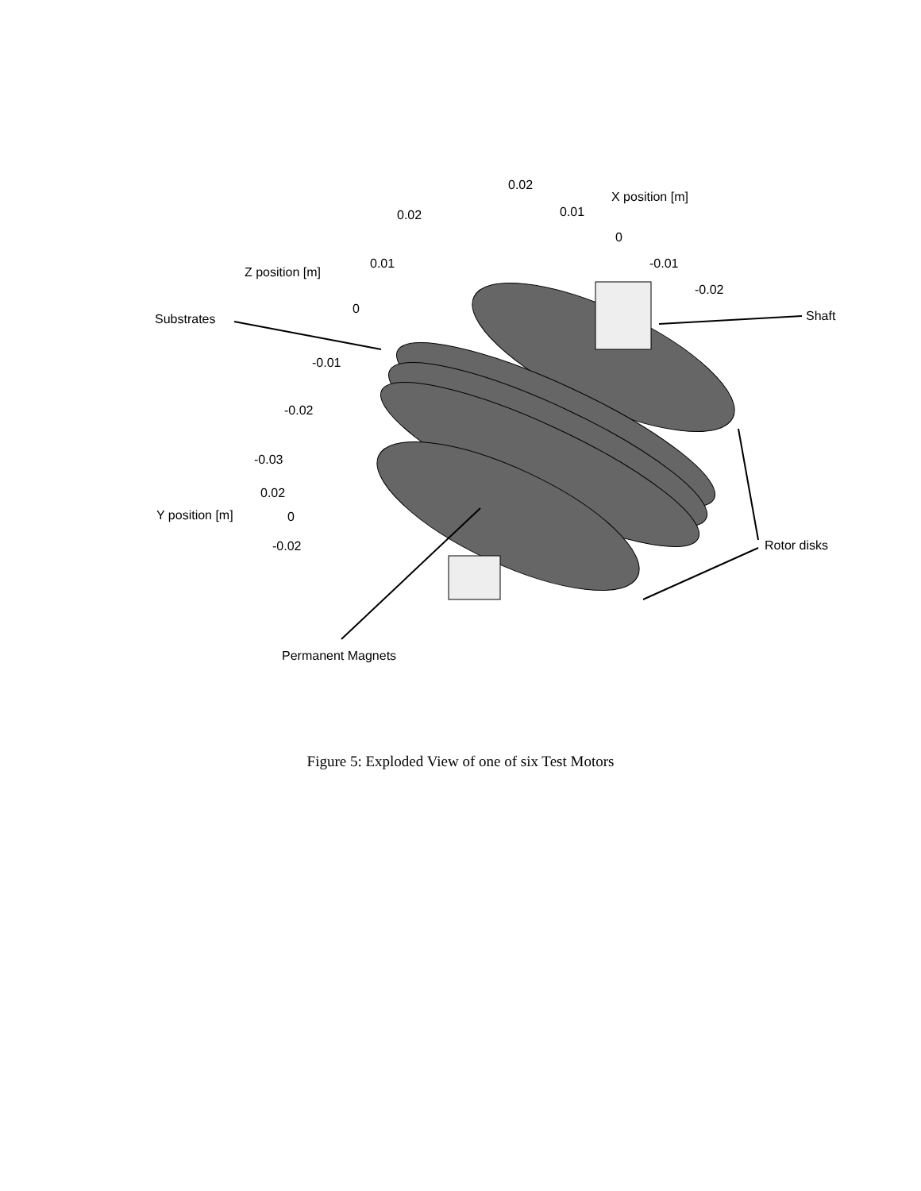0.02
X position [m]
0.02 0.01
0
0.01 -0.01
Z position [m]
-0.02
0
Substrates Shaft
-0.01
-0.02
-0.03
0.02
Y position [m] 0
-0.02 Rotor disks
Permanent Magnets
Figure 5: Exploded View of one of six Test Motors